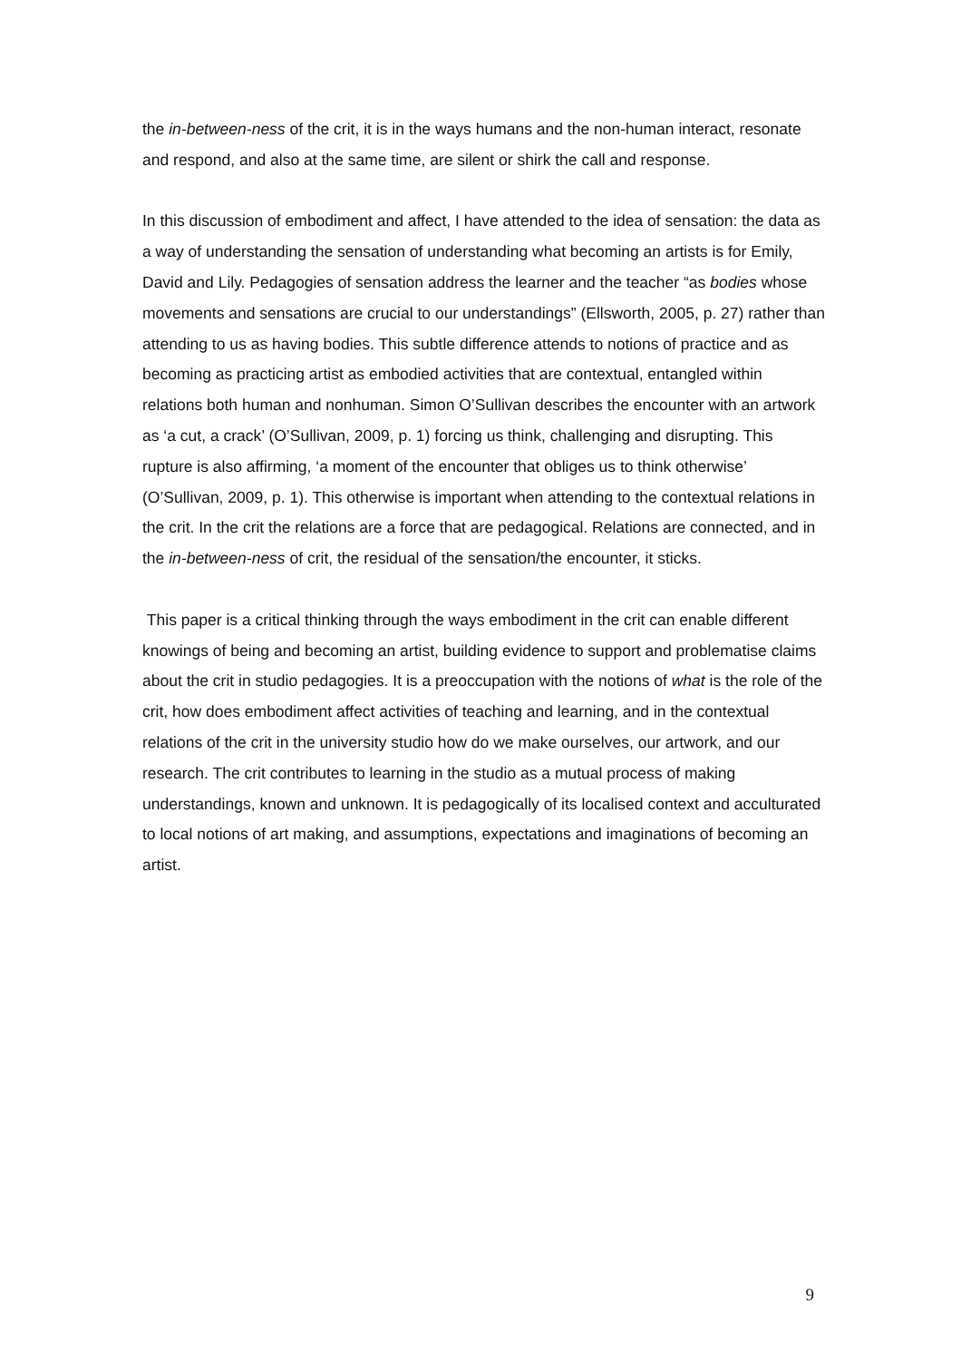the in-between-ness of the crit, it is in the ways humans and the non-human interact, resonate and respond, and also at the same time, are silent or shirk the call and response.
In this discussion of embodiment and affect, I have attended to the idea of sensation: the data as a way of understanding the sensation of understanding what becoming an artists is for Emily, David and Lily. Pedagogies of sensation address the learner and the teacher “as bodies whose movements and sensations are crucial to our understandings” (Ellsworth, 2005, p. 27) rather than attending to us as having bodies. This subtle difference attends to notions of practice and as becoming as practicing artist as embodied activities that are contextual, entangled within relations both human and nonhuman. Simon O’Sullivan describes the encounter with an artwork as ‘a cut, a crack’ (O’Sullivan, 2009, p. 1) forcing us think, challenging and disrupting. This rupture is also affirming, ‘a moment of the encounter that obliges us to think otherwise’ (O’Sullivan, 2009, p. 1). This otherwise is important when attending to the contextual relations in the crit. In the crit the relations are a force that are pedagogical. Relations are connected, and in the in-between-ness of crit, the residual of the sensation/the encounter, it sticks.
This paper is a critical thinking through the ways embodiment in the crit can enable different knowings of being and becoming an artist, building evidence to support and problematise claims about the crit in studio pedagogies. It is a preoccupation with the notions of what is the role of the crit, how does embodiment affect activities of teaching and learning, and in the contextual relations of the crit in the university studio how do we make ourselves, our artwork, and our research. The crit contributes to learning in the studio as a mutual process of making understandings, known and unknown. It is pedagogically of its localised context and acculturated to local notions of art making, and assumptions, expectations and imaginations of becoming an artist.
9